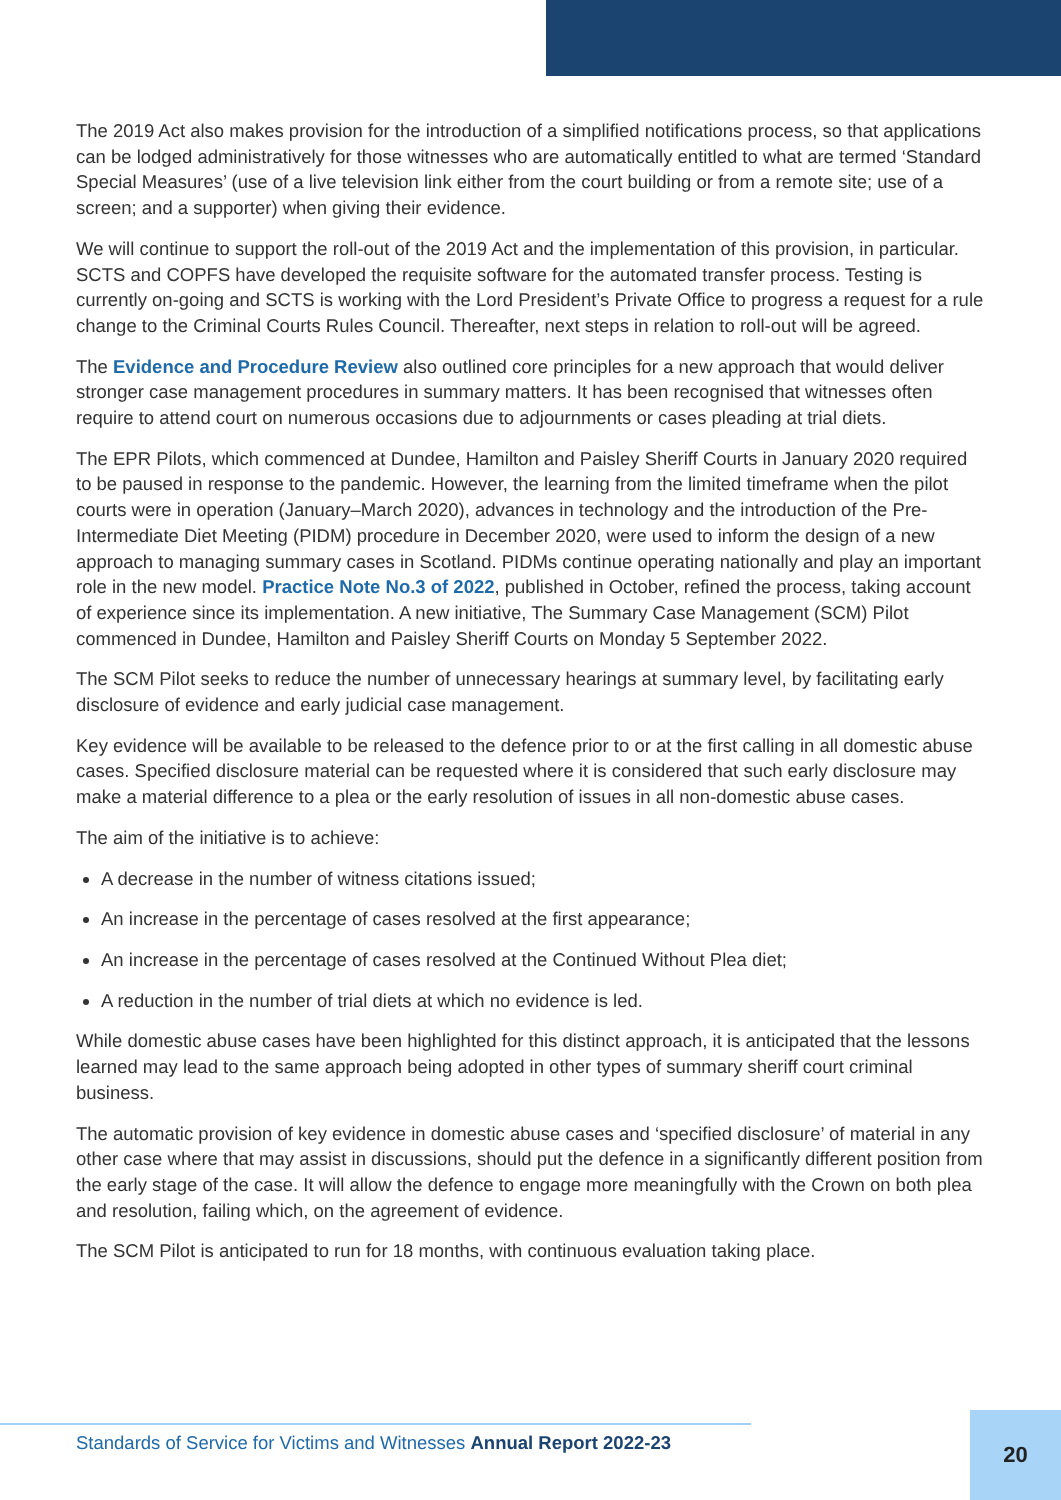The 2019 Act also makes provision for the introduction of a simplified notifications process, so that applications can be lodged administratively for those witnesses who are automatically entitled to what are termed ‘Standard Special Measures’ (use of a live television link either from the court building or from a remote site; use of a screen; and a supporter) when giving their evidence.
We will continue to support the roll-out of the 2019 Act and the implementation of this provision, in particular. SCTS and COPFS have developed the requisite software for the automated transfer process. Testing is currently on-going and SCTS is working with the Lord President’s Private Office to progress a request for a rule change to the Criminal Courts Rules Council. Thereafter, next steps in relation to roll-out will be agreed.
The Evidence and Procedure Review also outlined core principles for a new approach that would deliver stronger case management procedures in summary matters. It has been recognised that witnesses often require to attend court on numerous occasions due to adjournments or cases pleading at trial diets.
The EPR Pilots, which commenced at Dundee, Hamilton and Paisley Sheriff Courts in January 2020 required to be paused in response to the pandemic. However, the learning from the limited timeframe when the pilot courts were in operation (January–March 2020), advances in technology and the introduction of the Pre-Intermediate Diet Meeting (PIDM) procedure in December 2020, were used to inform the design of a new approach to managing summary cases in Scotland. PIDMs continue operating nationally and play an important role in the new model. Practice Note No.3 of 2022, published in October, refined the process, taking account of experience since its implementation. A new initiative, The Summary Case Management (SCM) Pilot commenced in Dundee, Hamilton and Paisley Sheriff Courts on Monday 5 September 2022.
The SCM Pilot seeks to reduce the number of unnecessary hearings at summary level, by facilitating early disclosure of evidence and early judicial case management.
Key evidence will be available to be released to the defence prior to or at the first calling in all domestic abuse cases. Specified disclosure material can be requested where it is considered that such early disclosure may make a material difference to a plea or the early resolution of issues in all non-domestic abuse cases.
The aim of the initiative is to achieve:
A decrease in the number of witness citations issued;
An increase in the percentage of cases resolved at the first appearance;
An increase in the percentage of cases resolved at the Continued Without Plea diet;
A reduction in the number of trial diets at which no evidence is led.
While domestic abuse cases have been highlighted for this distinct approach, it is anticipated that the lessons learned may lead to the same approach being adopted in other types of summary sheriff court criminal business.
The automatic provision of key evidence in domestic abuse cases and ‘specified disclosure’ of material in any other case where that may assist in discussions, should put the defence in a significantly different position from the early stage of the case. It will allow the defence to engage more meaningfully with the Crown on both plea and resolution, failing which, on the agreement of evidence.
The SCM Pilot is anticipated to run for 18 months, with continuous evaluation taking place.
Standards of Service for Victims and Witnesses Annual Report 2022-23
20